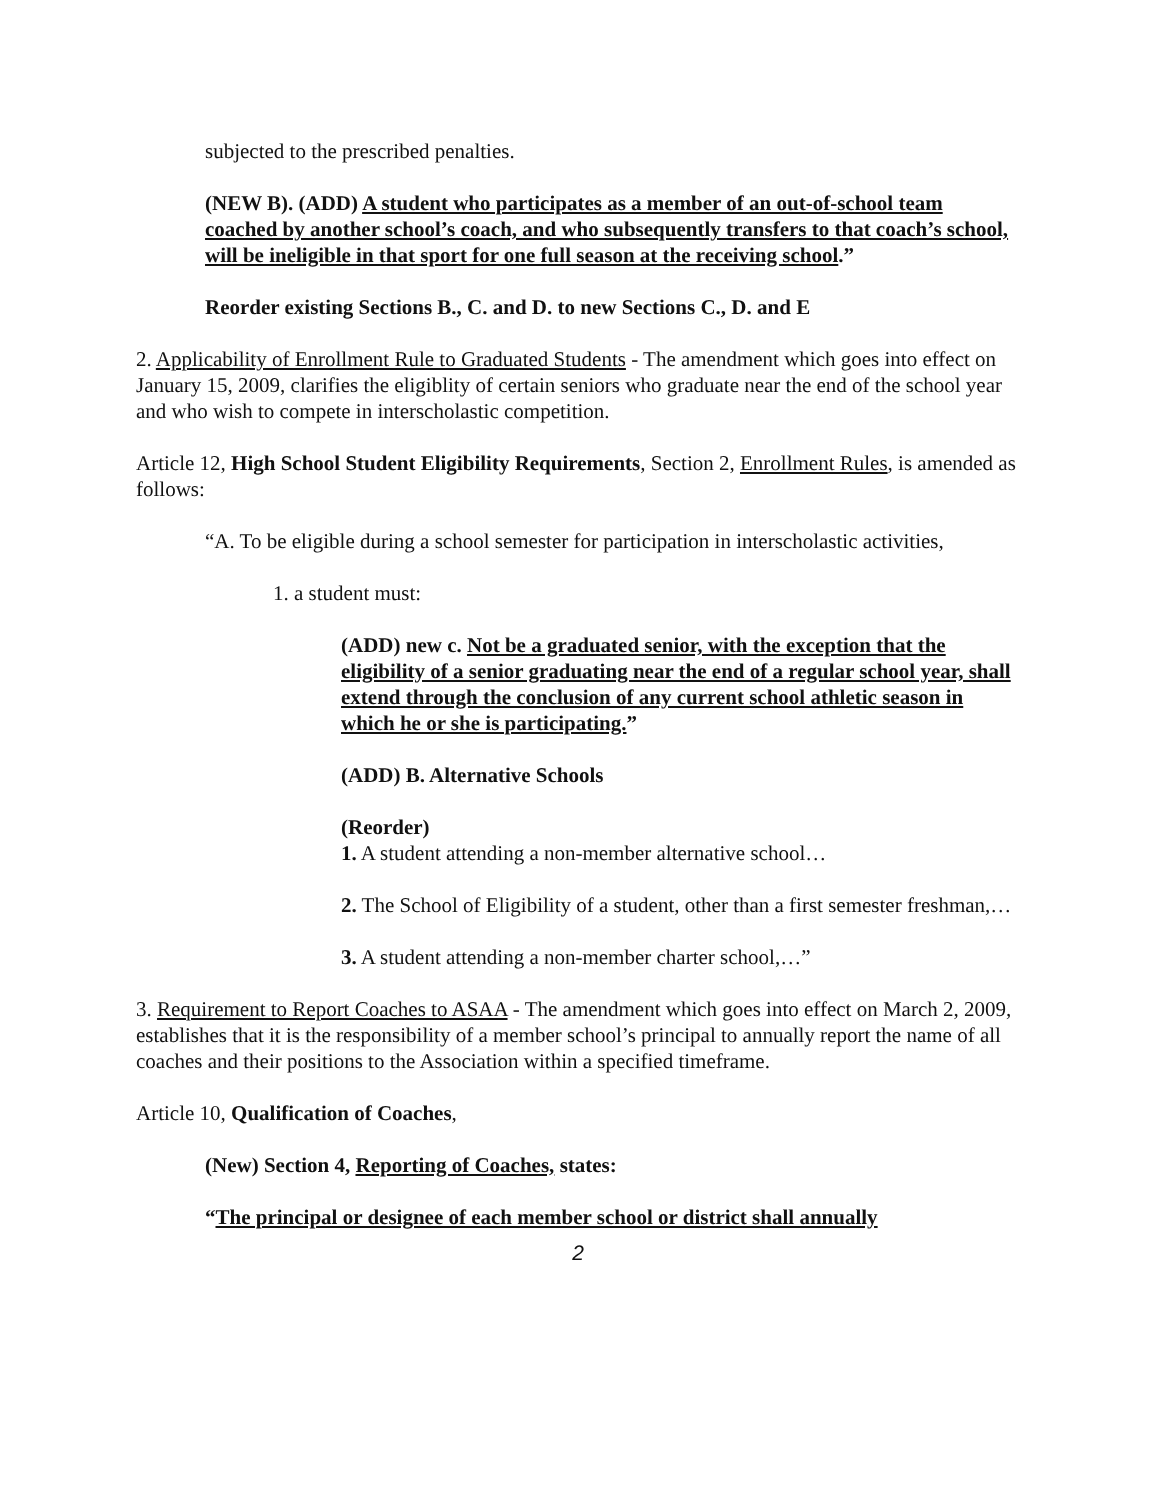subjected to the prescribed penalties.
(NEW B). (ADD) A student who participates as a member of an out-of-school team coached by another school’s coach, and who subsequently transfers to that coach’s school, will be ineligible in that sport for one full season at the receiving school.”
Reorder existing Sections B., C. and D. to new Sections C., D. and E
2. Applicability of Enrollment Rule to Graduated Students - The amendment which goes into effect on January 15, 2009, clarifies the eligiblity of certain seniors who graduate near the end of the school year and who wish to compete in interscholastic competition.
Article 12, High School Student Eligibility Requirements, Section 2, Enrollment Rules, is amended as follows:
“A. To be eligible during a school semester for participation in interscholastic activities,
1. a student must:
(ADD) new c. Not be a graduated senior, with the exception that the eligibility of a senior graduating near the end of a regular school year, shall extend through the conclusion of any current school athletic season in which he or she is participating.”
(ADD) B. Alternative Schools
(Reorder)
1. A student attending a non-member alternative school…
2. The School of Eligibility of a student, other than a first semester freshman,…
3. A student attending a non-member charter school,…”
3. Requirement to Report Coaches to ASAA - The amendment which goes into effect on March 2, 2009, establishes that it is the responsibility of a member school’s principal to annually report the name of all coaches and their positions to the Association within a specified timeframe.
Article 10, Qualification of Coaches,
(New) Section 4, Reporting of Coaches, states:
“The principal or designee of each member school or district shall annually
2